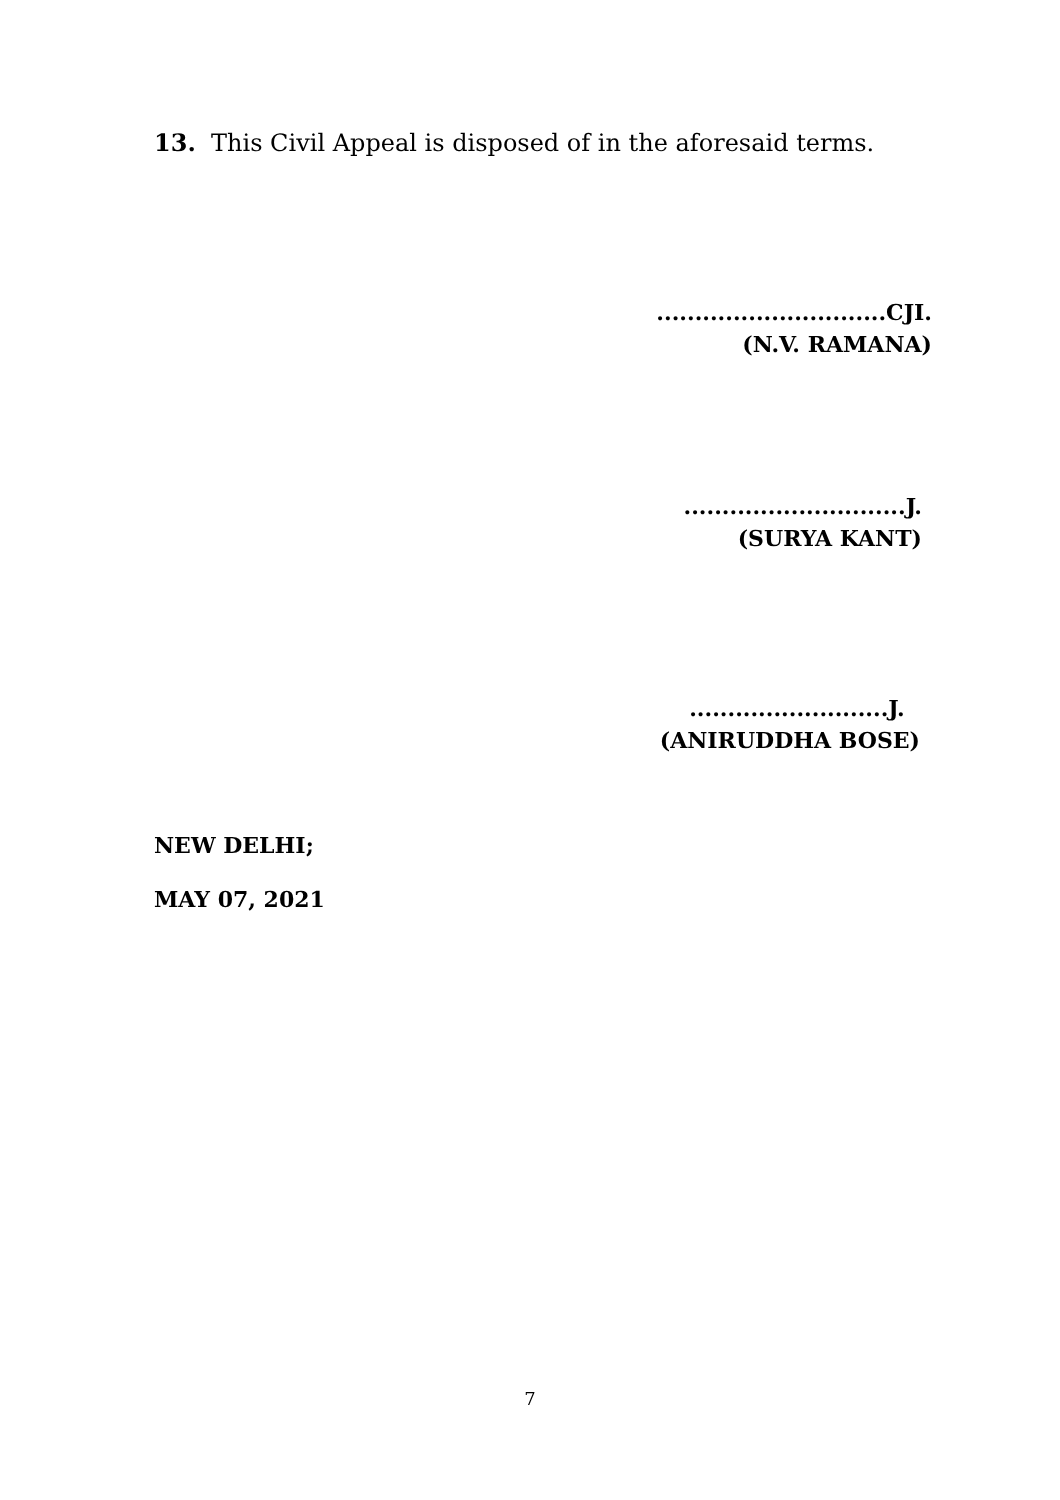13. This Civil Appeal is disposed of in the aforesaid terms.
..............................CJI.
(N.V. RAMANA)
.............................J.
(SURYA KANT)
..........................J.
(ANIRUDDHA BOSE)
NEW DELHI;
MAY 07, 2021
7